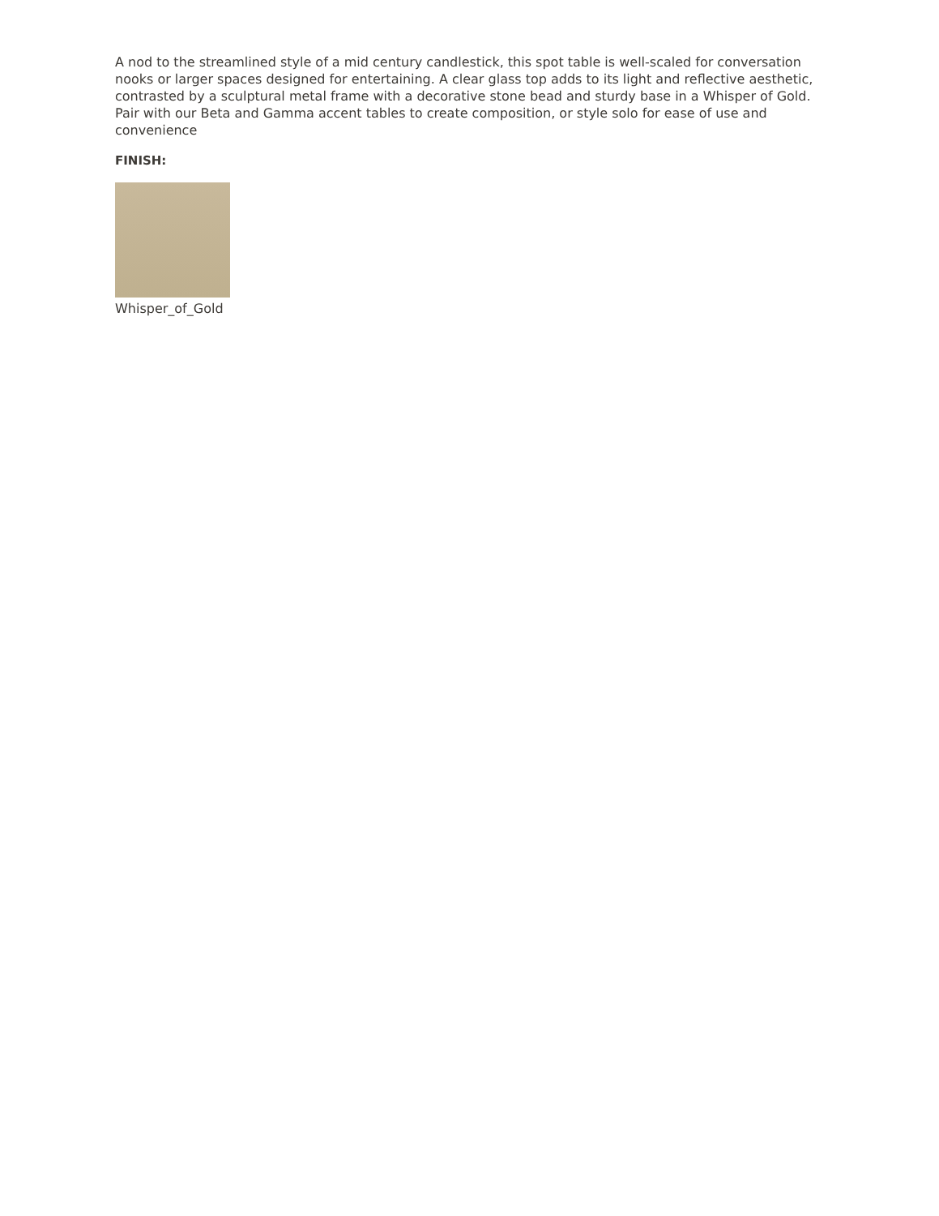A nod to the streamlined style of a mid century candlestick, this spot table is well-scaled for conversation nooks or larger spaces designed for entertaining. A clear glass top adds to its light and reflective aesthetic, contrasted by a sculptural metal frame with a decorative stone bead and sturdy base in a Whisper of Gold. Pair with our Beta and Gamma accent tables to create composition, or style solo for ease of use and convenience
FINISH:
Whisper_of_Gold